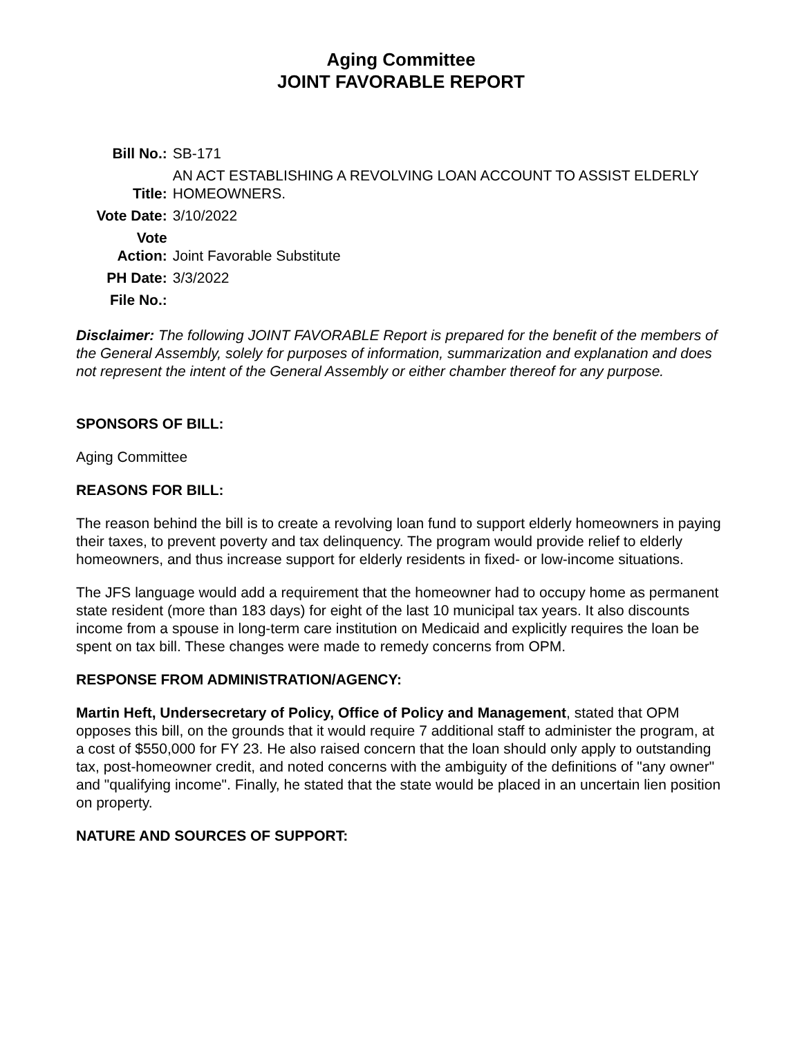Aging Committee
JOINT FAVORABLE REPORT
| Bill No.: | SB-171 |
| Title: | AN ACT ESTABLISHING A REVOLVING LOAN ACCOUNT TO ASSIST ELDERLY HOMEOWNERS. |
| Vote Date: | 3/10/2022 |
| Vote Action: | Joint Favorable Substitute |
| PH Date: | 3/3/2022 |
| File No.: | |
Disclaimer: The following JOINT FAVORABLE Report is prepared for the benefit of the members of the General Assembly, solely for purposes of information, summarization and explanation and does not represent the intent of the General Assembly or either chamber thereof for any purpose.
SPONSORS OF BILL:
Aging Committee
REASONS FOR BILL:
The reason behind the bill is to create a revolving loan fund to support elderly homeowners in paying their taxes, to prevent poverty and tax delinquency. The program would provide relief to elderly homeowners, and thus increase support for elderly residents in fixed- or low-income situations.
The JFS language would add a requirement that the homeowner had to occupy home as permanent state resident (more than 183 days) for eight of the last 10 municipal tax years. It also discounts income from a spouse in long-term care institution on Medicaid and explicitly requires the loan be spent on tax bill. These changes were made to remedy concerns from OPM.
RESPONSE FROM ADMINISTRATION/AGENCY:
Martin Heft, Undersecretary of Policy, Office of Policy and Management, stated that OPM opposes this bill, on the grounds that it would require 7 additional staff to administer the program, at a cost of $550,000 for FY 23. He also raised concern that the loan should only apply to outstanding tax, post-homeowner credit, and noted concerns with the ambiguity of the definitions of "any owner" and "qualifying income". Finally, he stated that the state would be placed in an uncertain lien position on property.
NATURE AND SOURCES OF SUPPORT: